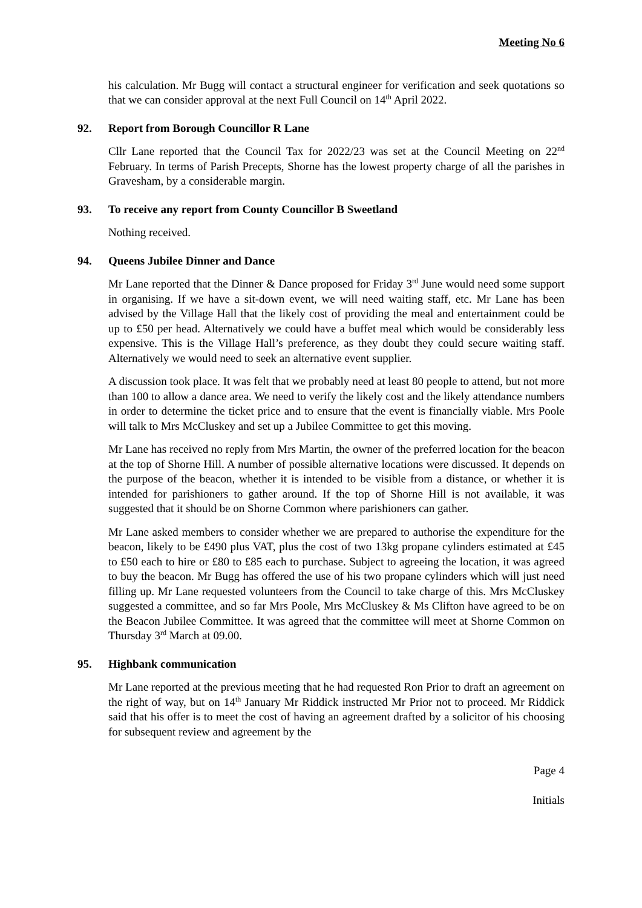Meeting No 6
his calculation. Mr Bugg will contact a structural engineer for verification and seek quotations so that we can consider approval at the next Full Council on 14<sup>th</sup> April 2022.
92. Report from Borough Councillor R Lane
Cllr Lane reported that the Council Tax for 2022/23 was set at the Council Meeting on 22<sup>nd</sup> February. In terms of Parish Precepts, Shorne has the lowest property charge of all the parishes in Gravesham, by a considerable margin.
93. To receive any report from County Councillor B Sweetland
Nothing received.
94. Queens Jubilee Dinner and Dance
Mr Lane reported that the Dinner & Dance proposed for Friday 3<sup>rd</sup> June would need some support in organising. If we have a sit-down event, we will need waiting staff, etc. Mr Lane has been advised by the Village Hall that the likely cost of providing the meal and entertainment could be up to £50 per head. Alternatively we could have a buffet meal which would be considerably less expensive. This is the Village Hall’s preference, as they doubt they could secure waiting staff. Alternatively we would need to seek an alternative event supplier.
A discussion took place. It was felt that we probably need at least 80 people to attend, but not more than 100 to allow a dance area. We need to verify the likely cost and the likely attendance numbers in order to determine the ticket price and to ensure that the event is financially viable. Mrs Poole will talk to Mrs McCluskey and set up a Jubilee Committee to get this moving.
Mr Lane has received no reply from Mrs Martin, the owner of the preferred location for the beacon at the top of Shorne Hill. A number of possible alternative locations were discussed. It depends on the purpose of the beacon, whether it is intended to be visible from a distance, or whether it is intended for parishioners to gather around. If the top of Shorne Hill is not available, it was suggested that it should be on Shorne Common where parishioners can gather.
Mr Lane asked members to consider whether we are prepared to authorise the expenditure for the beacon, likely to be £490 plus VAT, plus the cost of two 13kg propane cylinders estimated at £45 to £50 each to hire or £80 to £85 each to purchase. Subject to agreeing the location, it was agreed to buy the beacon. Mr Bugg has offered the use of his two propane cylinders which will just need filling up. Mr Lane requested volunteers from the Council to take charge of this. Mrs McCluskey suggested a committee, and so far Mrs Poole, Mrs McCluskey & Ms Clifton have agreed to be on the Beacon Jubilee Committee. It was agreed that the committee will meet at Shorne Common on Thursday 3<sup>rd</sup> March at 09.00.
95. Highbank communication
Mr Lane reported at the previous meeting that he had requested Ron Prior to draft an agreement on the right of way, but on 14<sup>th</sup> January Mr Riddick instructed Mr Prior not to proceed. Mr Riddick said that his offer is to meet the cost of having an agreement drafted by a solicitor of his choosing for subsequent review and agreement by the
Page 4
Initials